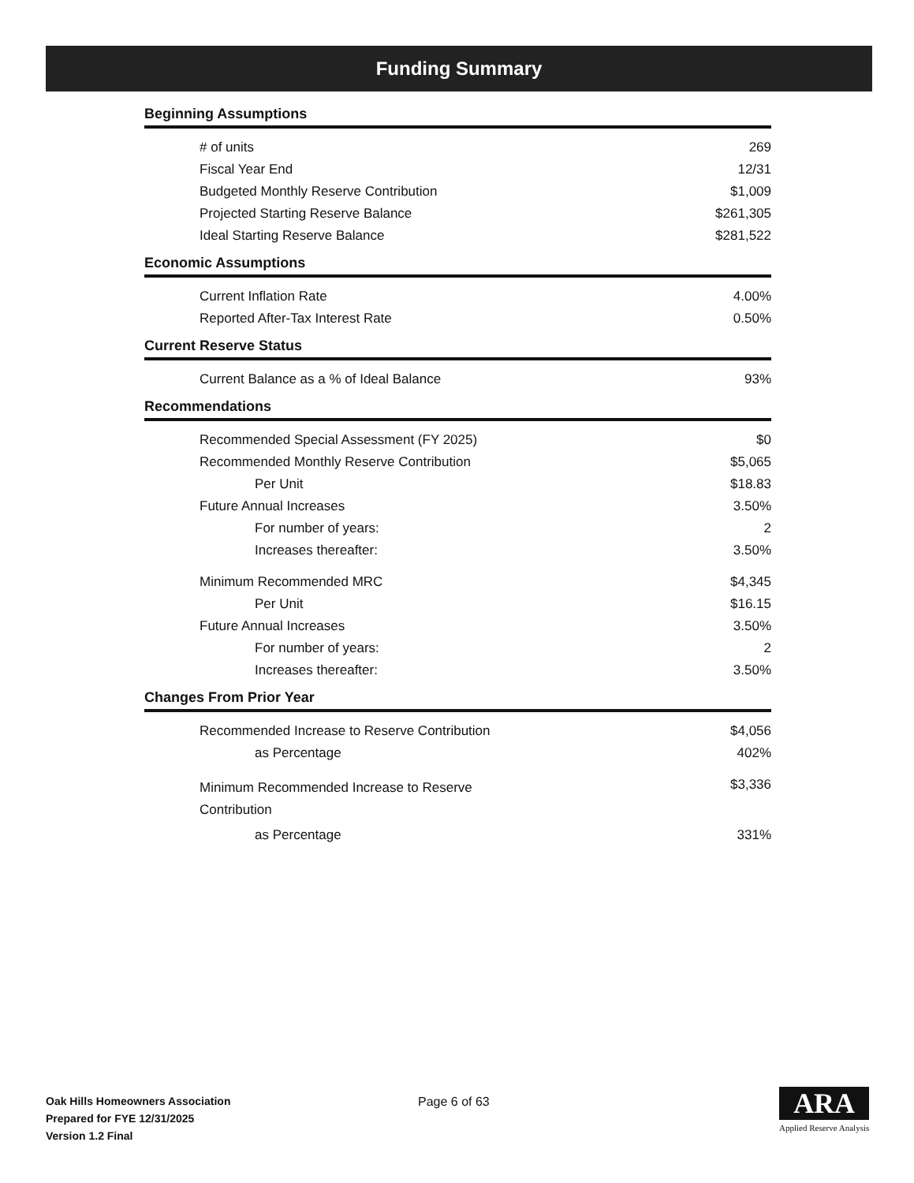Funding Summary
Beginning Assumptions
| # of units | 269 |
| Fiscal Year End | 12/31 |
| Budgeted Monthly Reserve Contribution | $1,009 |
| Projected Starting Reserve Balance | $261,305 |
| Ideal Starting Reserve Balance | $281,522 |
Economic Assumptions
| Current Inflation Rate | 4.00% |
| Reported After-Tax Interest Rate | 0.50% |
Current Reserve Status
| Current Balance as a % of Ideal Balance | 93% |
Recommendations
| Recommended Special Assessment (FY 2025) | $0 |
| Recommended Monthly Reserve Contribution | $5,065 |
| Per Unit | $18.83 |
| Future Annual Increases | 3.50% |
| For number of years: | 2 |
| Increases thereafter: | 3.50% |
| Minimum Recommended MRC | $4,345 |
| Per Unit | $16.15 |
| Future Annual Increases | 3.50% |
| For number of years: | 2 |
| Increases thereafter: | 3.50% |
Changes From Prior Year
| Recommended Increase to Reserve Contribution | $4,056 |
| as Percentage | 402% |
| Minimum Recommended Increase to Reserve Contribution | $3,336 |
| as Percentage | 331% |
Oak Hills Homeowners Association
Prepared for FYE 12/31/2025
Version 1.2 Final
Page 6 of 63
ARA
Applied Reserve Analysis